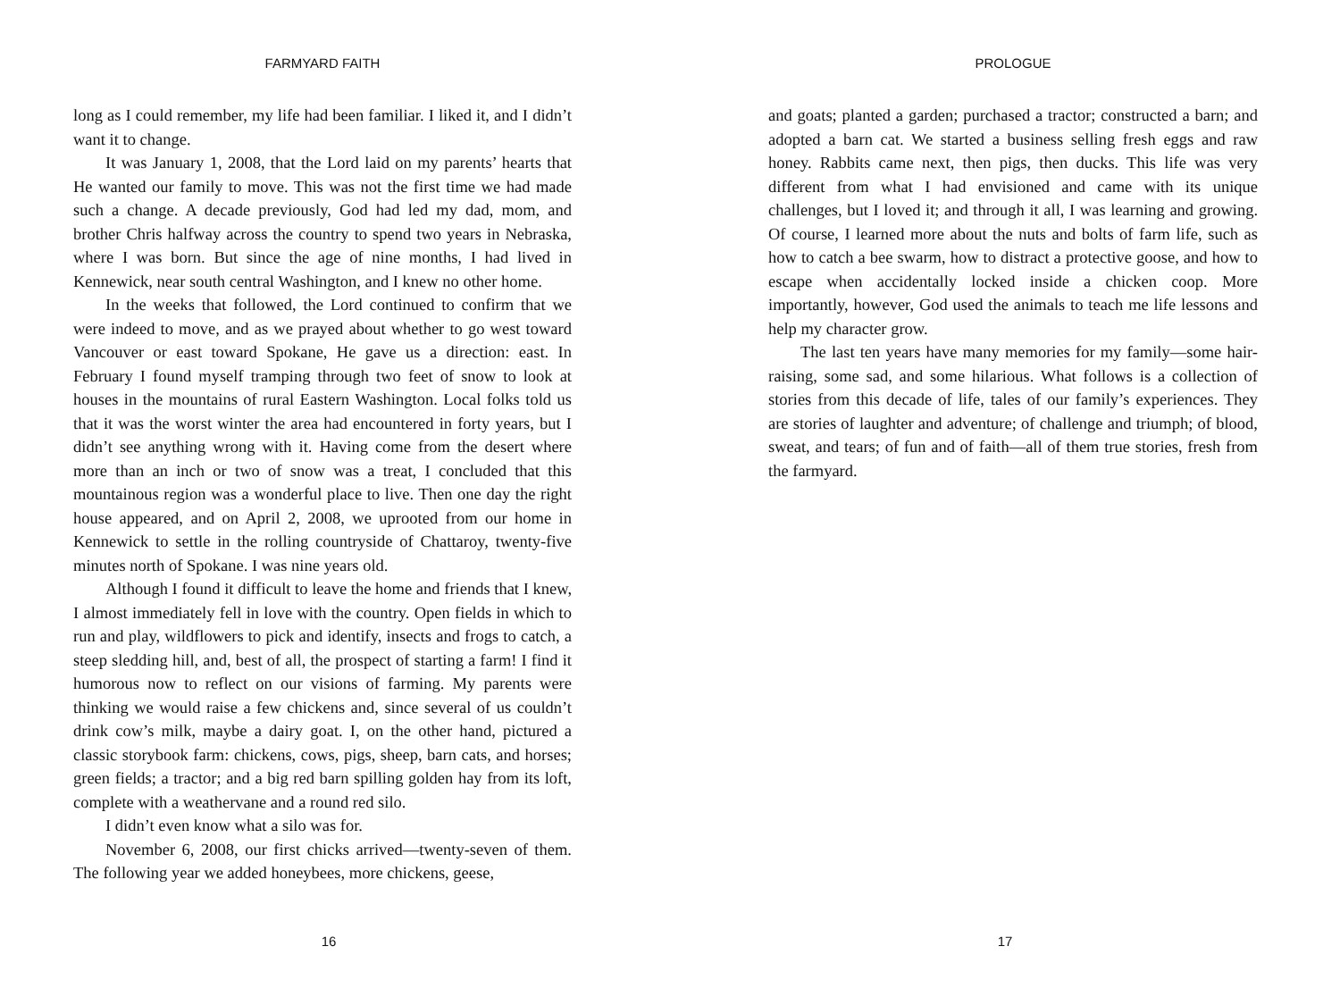FARMYARD FAITH
long as I could remember, my life had been familiar. I liked it, and I didn’t want it to change.
It was January 1, 2008, that the Lord laid on my parents’ hearts that He wanted our family to move. This was not the first time we had made such a change. A decade previously, God had led my dad, mom, and brother Chris halfway across the country to spend two years in Nebraska, where I was born. But since the age of nine months, I had lived in Kennewick, near south central Washington, and I knew no other home.
In the weeks that followed, the Lord continued to confirm that we were indeed to move, and as we prayed about whether to go west toward Vancouver or east toward Spokane, He gave us a direction: east. In February I found myself tramping through two feet of snow to look at houses in the mountains of rural Eastern Washington. Local folks told us that it was the worst winter the area had encountered in forty years, but I didn’t see anything wrong with it. Having come from the desert where more than an inch or two of snow was a treat, I concluded that this mountainous region was a wonderful place to live. Then one day the right house appeared, and on April 2, 2008, we uprooted from our home in Kennewick to settle in the rolling countryside of Chattaroy, twenty-five minutes north of Spokane. I was nine years old.
Although I found it difficult to leave the home and friends that I knew, I almost immediately fell in love with the country. Open fields in which to run and play, wildflowers to pick and identify, insects and frogs to catch, a steep sledding hill, and, best of all, the prospect of starting a farm! I find it humorous now to reflect on our visions of farming. My parents were thinking we would raise a few chickens and, since several of us couldn’t drink cow’s milk, maybe a dairy goat. I, on the other hand, pictured a classic storybook farm: chickens, cows, pigs, sheep, barn cats, and horses; green fields; a tractor; and a big red barn spilling golden hay from its loft, complete with a weathervane and a round red silo.
I didn’t even know what a silo was for.
November 6, 2008, our first chicks arrived—twenty-seven of them. The following year we added honeybees, more chickens, geese,
16
PROLOGUE
and goats; planted a garden; purchased a tractor; constructed a barn; and adopted a barn cat. We started a business selling fresh eggs and raw honey. Rabbits came next, then pigs, then ducks. This life was very different from what I had envisioned and came with its unique challenges, but I loved it; and through it all, I was learning and growing. Of course, I learned more about the nuts and bolts of farm life, such as how to catch a bee swarm, how to distract a protective goose, and how to escape when accidentally locked inside a chicken coop. More importantly, however, God used the animals to teach me life lessons and help my character grow.
The last ten years have many memories for my family—some hair-raising, some sad, and some hilarious. What follows is a collection of stories from this decade of life, tales of our family’s experiences. They are stories of laughter and adventure; of challenge and triumph; of blood, sweat, and tears; of fun and of faith—all of them true stories, fresh from the farmyard.
17